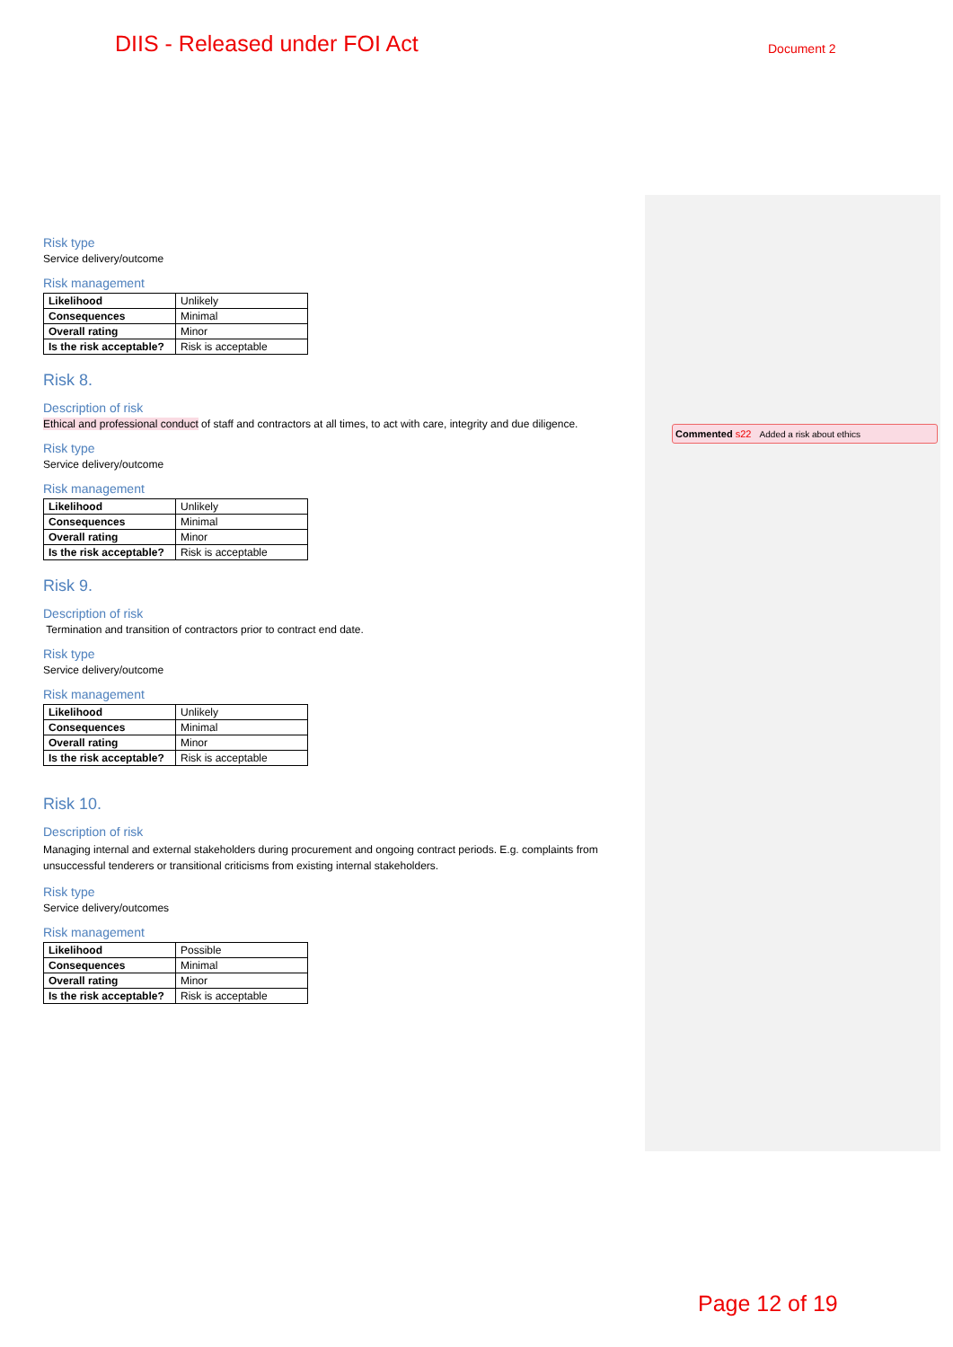DIIS - Released under FOI Act Document 2
Risk type
Service delivery/outcome
Risk management
| Likelihood | Unlikely |
| Consequences | Minimal |
| Overall rating | Minor |
| Is the risk acceptable? | Risk is acceptable |
Risk 8.
Description of risk
Ethical and professional conduct of staff and contractors at all times, to act with care, integrity and due diligence.
Risk type
Service delivery/outcome
Risk management
| Likelihood | Unlikely |
| Consequences | Minimal |
| Overall rating | Minor |
| Is the risk acceptable? | Risk is acceptable |
Risk 9.
Description of risk
Termination and transition of contractors prior to contract end date.
Risk type
Service delivery/outcome
Risk management
| Likelihood | Unlikely |
| Consequences | Minimal |
| Overall rating | Minor |
| Is the risk acceptable? | Risk is acceptable |
Risk 10.
Description of risk
Managing internal and external stakeholders during procurement and ongoing contract periods. E.g. complaints from unsuccessful tenderers or transitional criticisms from existing internal stakeholders.
Risk type
Service delivery/outcomes
Risk management
| Likelihood | Possible |
| Consequences | Minimal |
| Overall rating | Minor |
| Is the risk acceptable? | Risk is acceptable |
Commented s22 Added a risk about ethics
Page 12 of 19